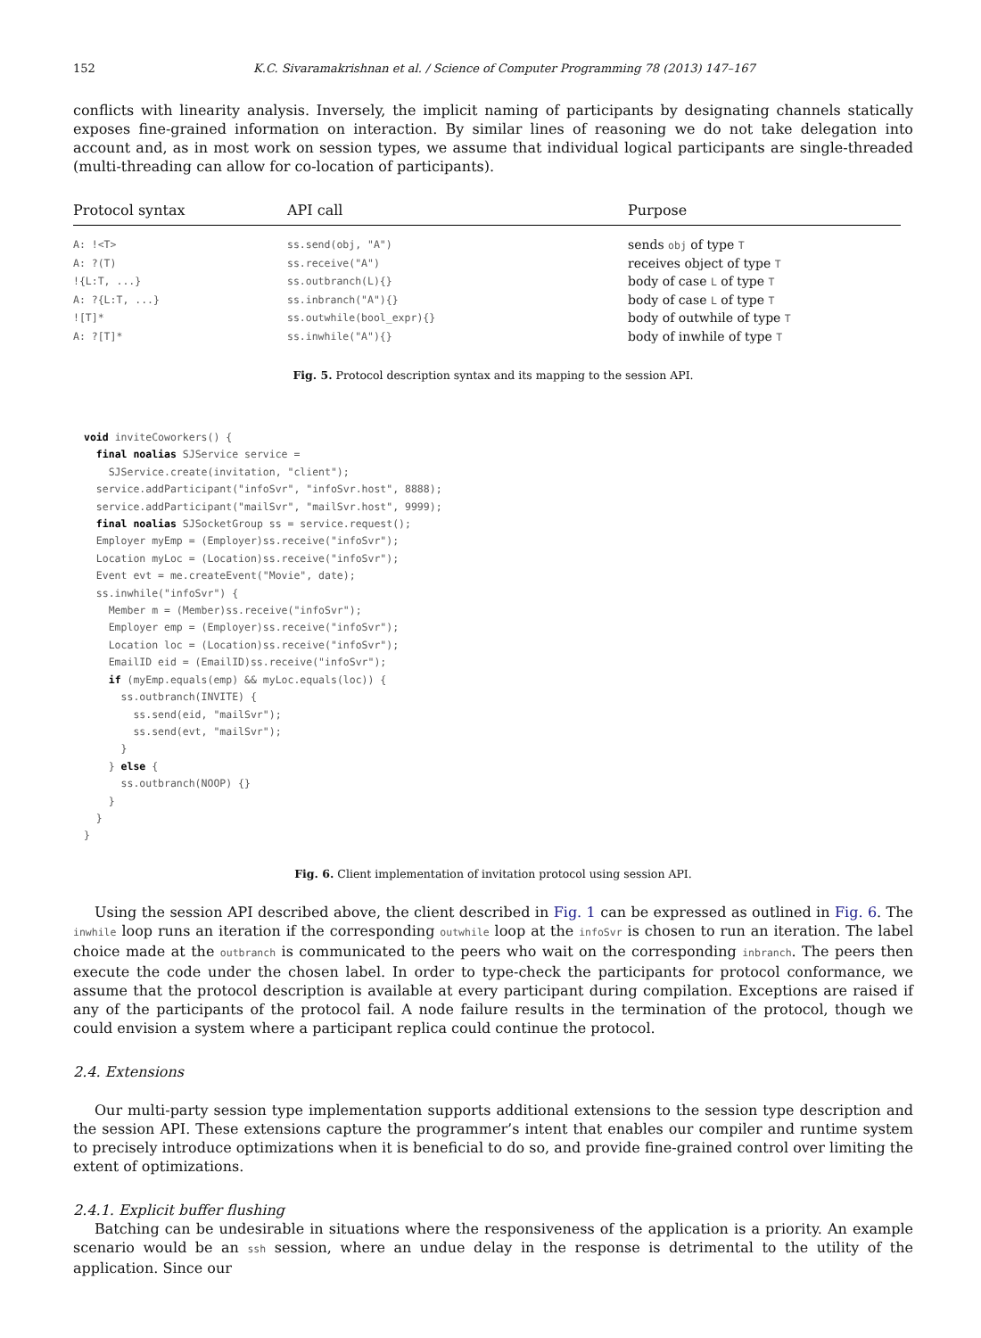152 K.C. Sivaramakrishnan et al. / Science of Computer Programming 78 (2013) 147–167
conflicts with linearity analysis. Inversely, the implicit naming of participants by designating channels statically exposes fine-grained information on interaction. By similar lines of reasoning we do not take delegation into account and, as in most work on session types, we assume that individual logical participants are single-threaded (multi-threading can allow for co-location of participants).
| Protocol syntax | API call | Purpose |
| --- | --- | --- |
| A: !<T> | ss.send(obj, "A") | sends obj of type T |
| A: ?(T) | ss.receive("A") | receives object of type T |
| !{L:T, ...} | ss.outbranch(L){} | body of case L of type T |
| A: ?{L:T, ...} | ss.inbranch("A"){} | body of case L of type T |
| ![T]* | ss.outwhile(bool_expr){} | body of outwhile of type T |
| A: ?[T]* | ss.inwhile("A"){} | body of inwhile of type T |
Fig. 5. Protocol description syntax and its mapping to the session API.
void inviteCoworkers() {
  final noalias SJService service =
    SJService.create(invitation, "client");
  service.addParticipant("infoSvr", "infoSvr.host", 8888);
  service.addParticipant("mailSvr", "mailSvr.host", 9999);
  final noalias SJSocketGroup ss = service.request();
  Employer myEmp = (Employer)ss.receive("infoSvr");
  Location myLoc = (Location)ss.receive("infoSvr");
  Event evt = me.createEvent("Movie", date);
  ss.inwhile("infoSvr") {
    Member m = (Member)ss.receive("infoSvr");
    Employer emp = (Employer)ss.receive("infoSvr");
    Location loc = (Location)ss.receive("infoSvr");
    EmailID eid = (EmailID)ss.receive("infoSvr");
    if (myEmp.equals(emp) && myLoc.equals(loc)) {
      ss.outbranch(INVITE) {
        ss.send(eid, "mailSvr");
        ss.send(evt, "mailSvr");
      }
    } else {
      ss.outbranch(NOOP) {}
    }
  }
}
Fig. 6. Client implementation of invitation protocol using session API.
Using the session API described above, the client described in Fig. 1 can be expressed as outlined in Fig. 6. The inwhile loop runs an iteration if the corresponding outwhile loop at the infoSvr is chosen to run an iteration. The label choice made at the outbranch is communicated to the peers who wait on the corresponding inbranch. The peers then execute the code under the chosen label. In order to type-check the participants for protocol conformance, we assume that the protocol description is available at every participant during compilation. Exceptions are raised if any of the participants of the protocol fail. A node failure results in the termination of the protocol, though we could envision a system where a participant replica could continue the protocol.
2.4. Extensions
Our multi-party session type implementation supports additional extensions to the session type description and the session API. These extensions capture the programmer’s intent that enables our compiler and runtime system to precisely introduce optimizations when it is beneficial to do so, and provide fine-grained control over limiting the extent of optimizations.
2.4.1. Explicit buffer flushing
Batching can be undesirable in situations where the responsiveness of the application is a priority. An example scenario would be an ssh session, where an undue delay in the response is detrimental to the utility of the application. Since our